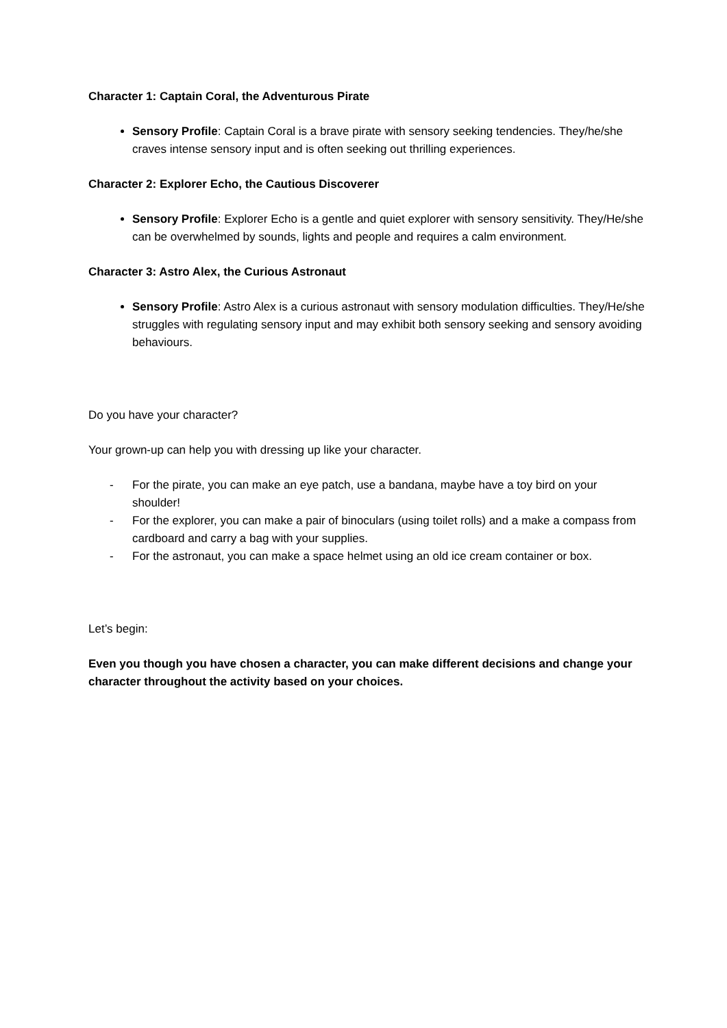Character 1: Captain Coral, the Adventurous Pirate
Sensory Profile: Captain Coral is a brave pirate with sensory seeking tendencies. They/he/she craves intense sensory input and is often seeking out thrilling experiences.
Character 2: Explorer Echo, the Cautious Discoverer
Sensory Profile: Explorer Echo is a gentle and quiet explorer with sensory sensitivity. They/He/she can be overwhelmed by sounds, lights and people and requires a calm environment.
Character 3: Astro Alex, the Curious Astronaut
Sensory Profile: Astro Alex is a curious astronaut with sensory modulation difficulties. They/He/she struggles with regulating sensory input and may exhibit both sensory seeking and sensory avoiding behaviours.
Do you have your character?
Your grown-up can help you with dressing up like your character.
- For the pirate, you can make an eye patch, use a bandana, maybe have a toy bird on your shoulder!
- For the explorer, you can make a pair of binoculars (using toilet rolls) and a make a compass from cardboard and carry a bag with your supplies.
- For the astronaut, you can make a space helmet using an old ice cream container or box.
Let’s begin:
Even you though you have chosen a character, you can make different decisions and change your character throughout the activity based on your choices.